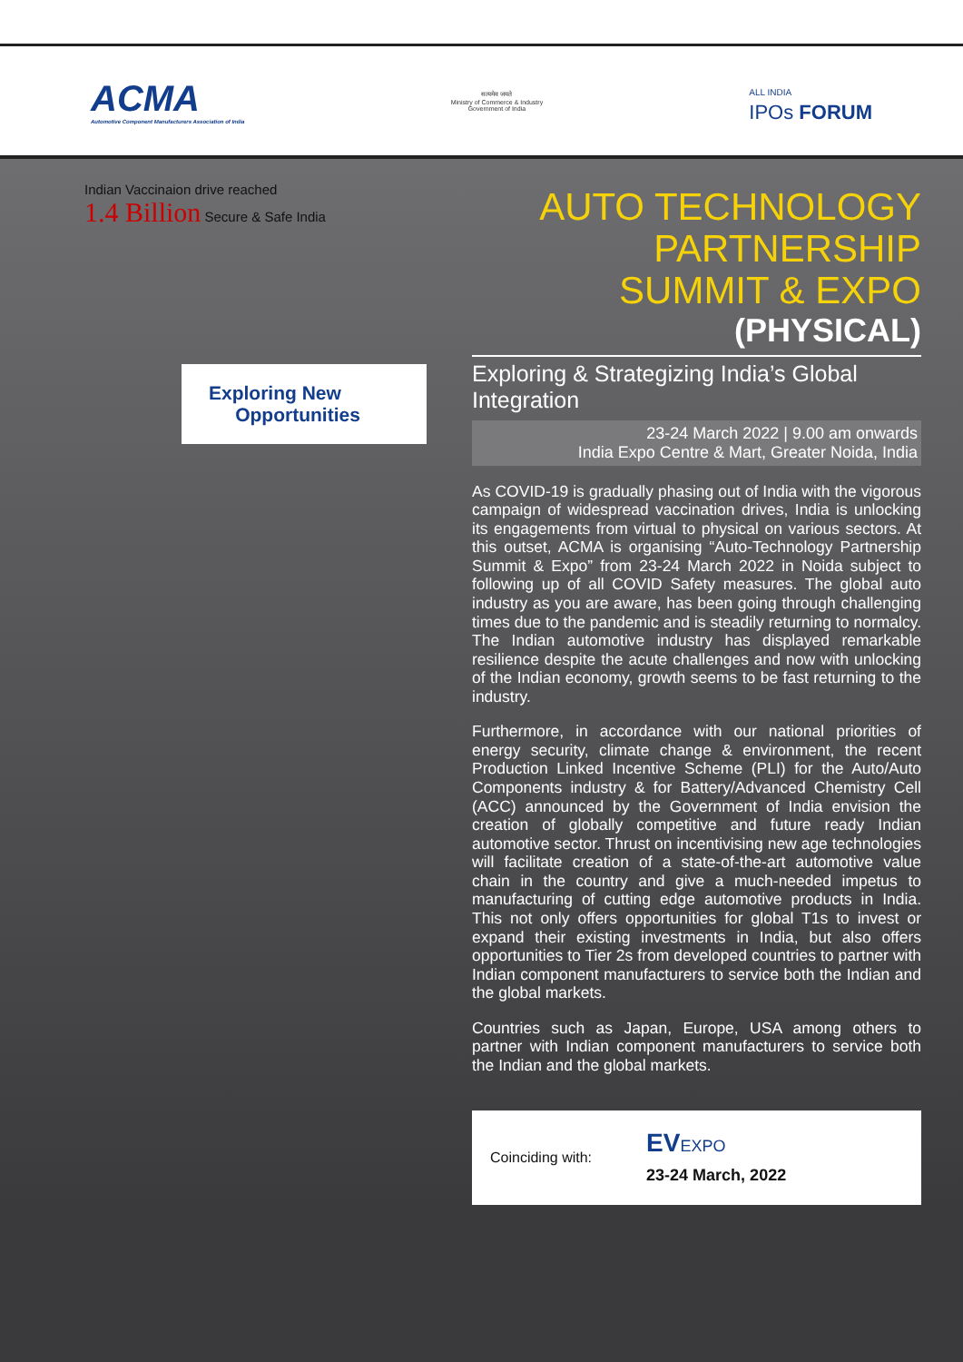ACMA
Automotive Component Manufacturers Association of India
सत्यमेव जयते
Ministry of Commerce & Industry
Government of India
ALL INDIA
IPOs FORUM
Indian Vaccinaion drive reached
1.4 Billion Secure & Safe India
Exploring New
Opportunities
AUTO TECHNOLOGY
PARTNERSHIP
SUMMIT & EXPO
(PHYSICAL)
Exploring & Strategizing India’s Global Integration
23-24 March 2022 | 9.00 am onwards
India Expo Centre & Mart, Greater Noida, India
As COVID-19 is gradually phasing out of India with the vigorous campaign of widespread vaccination drives, India is unlocking its engagements from virtual to physical on various sectors. At this outset, ACMA is organising “Auto-Technology Partnership Summit & Expo” from 23-24 March 2022 in Noida subject to following up of all COVID Safety measures. The global auto industry as you are aware, has been going through challenging times due to the pandemic and is steadily returning to normalcy. The Indian automotive industry has displayed remarkable resilience despite the acute challenges and now with unlocking of the Indian economy, growth seems to be fast returning to the industry.
Furthermore, in accordance with our national priorities of energy security, climate change & environment, the recent Production Linked Incentive Scheme (PLI) for the Auto/Auto Components industry & for Battery/Advanced Chemistry Cell (ACC) announced by the Government of India envision the creation of globally competitive and future ready Indian automotive sector. Thrust on incentivising new age technologies will facilitate creation of a state-of-the-art automotive value chain in the country and give a much-needed impetus to manufacturing of cutting edge automotive products in India. This not only offers opportunities for global T1s to invest or expand their existing investments in India, but also offers opportunities to Tier 2s from developed countries to partner with Indian component manufacturers to service both the Indian and the global markets.
Countries such as Japan, Europe, USA among others to partner with Indian component manufacturers to service both the Indian and the global markets.
Coinciding with: EVEXPO
23-24 March, 2022